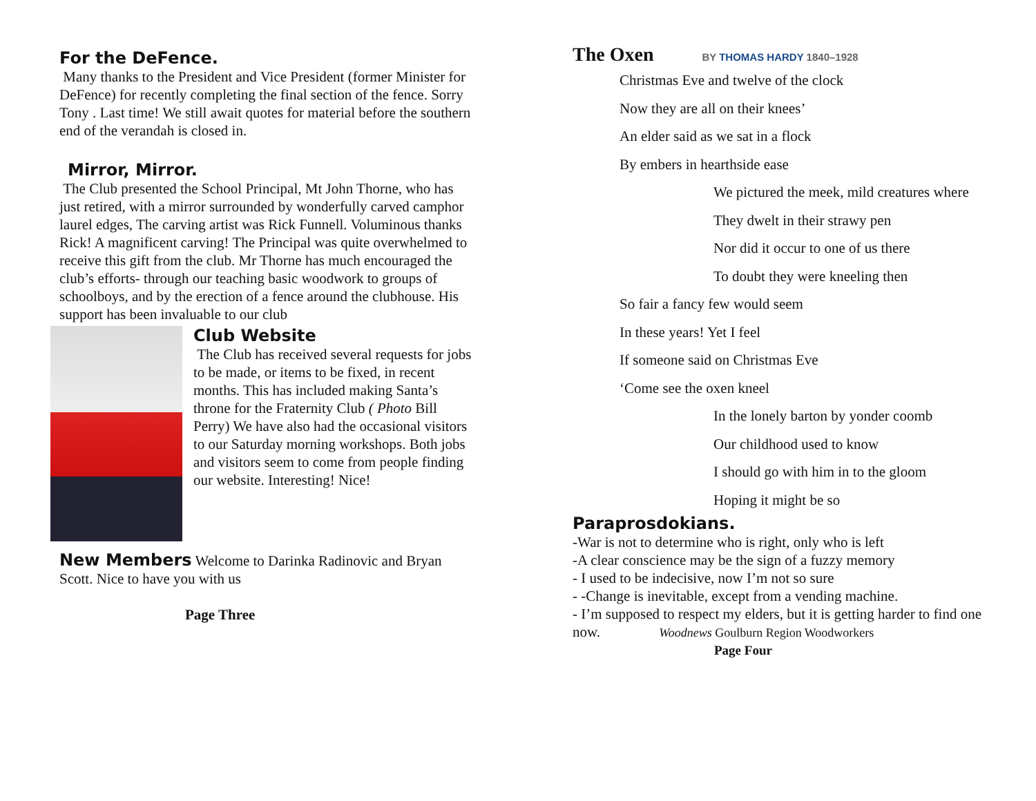For the DeFence.
Many thanks to the President and Vice President (former Minister for DeFence) for recently completing the final section of the fence. Sorry Tony . Last time! We still await quotes for material before the southern end of the verandah is closed in.
Mirror, Mirror.
The Club presented the School Principal, Mt John Thorne, who has just retired, with a mirror surrounded by wonderfully carved camphor laurel edges, The carving artist was Rick Funnell. Voluminous thanks Rick! A magnificent carving! The Principal was quite overwhelmed to receive this gift from the club. Mr Thorne has much encouraged the club’s efforts- through our teaching basic woodwork to groups of schoolboys, and by the erection of a fence around the clubhouse. His support has been invaluable to our club
Club Website
The Club has received several requests for jobs to be made, or items to be fixed, in recent months. This has included making Santa’s throne for the Fraternity Club ( Photo Bill Perry) We have also had the occasional visitors to our Saturday morning workshops. Both jobs and visitors seem to come from people finding our website. Interesting! Nice!
New Members Welcome to Darinka Radinovic and Bryan Scott. Nice to have you with us
Page Three
The Oxen BY THOMAS HARDY 1840–1928
Christmas Eve and twelve of the clock
Now they are all on their knees’
An elder said as we sat in a flock
By embers in hearthside ease
We pictured the meek, mild creatures where
They dwelt in their strawy pen
Nor did it occur to one of us there
To doubt they were kneeling then
So fair a fancy few would seem
In these years! Yet I feel
If someone said on Christmas Eve
‘Come see the oxen kneel
In the lonely barton by yonder coomb
Our childhood used to know
I should go with him in to the gloom
Hoping it might be so
Paraprosdokians.
-War is not to determine who is right, only who is left
-A clear conscience may be the sign of a fuzzy memory
- I used to be indecisive, now I’m not so sure
- -Change is inevitable, except from a vending machine.
- I’m supposed to respect my elders, but it is getting harder to find one now. Woodnews Goulburn Region Woodworkers
Page Four